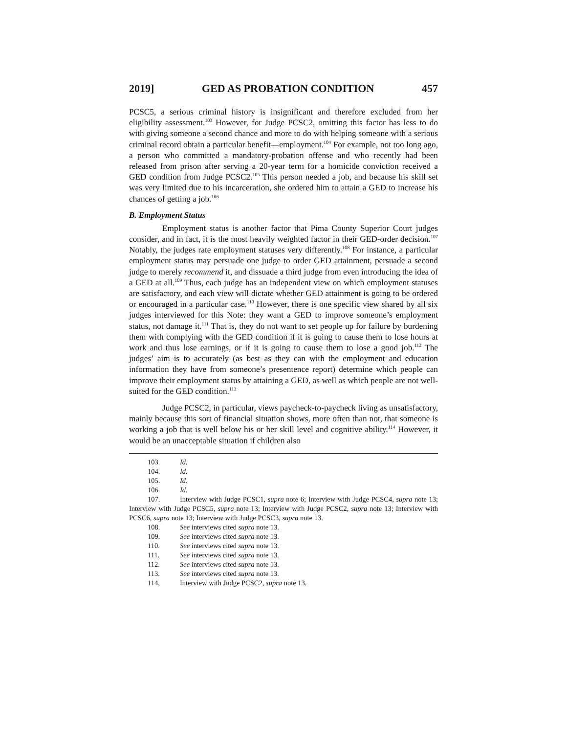2019] GED AS PROBATION CONDITION 457
PCSC5, a serious criminal history is insignificant and therefore excluded from her eligibility assessment.<sup>103</sup> However, for Judge PCSC2, omitting this factor has less to do with giving someone a second chance and more to do with helping someone with a serious criminal record obtain a particular benefit—employment.<sup>104</sup> For example, not too long ago, a person who committed a mandatory-probation offense and who recently had been released from prison after serving a 20-year term for a homicide conviction received a GED condition from Judge PCSC2.<sup>105</sup> This person needed a job, and because his skill set was very limited due to his incarceration, she ordered him to attain a GED to increase his chances of getting a job.<sup>106</sup>
B. Employment Status
Employment status is another factor that Pima County Superior Court judges consider, and in fact, it is the most heavily weighted factor in their GED-order decision.<sup>107</sup> Notably, the judges rate employment statuses very differently.<sup>108</sup> For instance, a particular employment status may persuade one judge to order GED attainment, persuade a second judge to merely recommend it, and dissuade a third judge from even introducing the idea of a GED at all.<sup>109</sup> Thus, each judge has an independent view on which employment statuses are satisfactory, and each view will dictate whether GED attainment is going to be ordered or encouraged in a particular case.<sup>110</sup> However, there is one specific view shared by all six judges interviewed for this Note: they want a GED to improve someone’s employment status, not damage it.<sup>111</sup> That is, they do not want to set people up for failure by burdening them with complying with the GED condition if it is going to cause them to lose hours at work and thus lose earnings, or if it is going to cause them to lose a good job.<sup>112</sup> The judges’ aim is to accurately (as best as they can with the employment and education information they have from someone’s presentence report) determine which people can improve their employment status by attaining a GED, as well as which people are not well-suited for the GED condition.<sup>113</sup>
Judge PCSC2, in particular, views paycheck-to-paycheck living as unsatisfactory, mainly because this sort of financial situation shows, more often than not, that someone is working a job that is well below his or her skill level and cognitive ability.<sup>114</sup> However, it would be an unacceptable situation if children also
103. Id.
104. Id.
105. Id.
106. Id.
107. Interview with Judge PCSC1, supra note 6; Interview with Judge PCSC4, supra note 13; Interview with Judge PCSC5, supra note 13; Interview with Judge PCSC2, supra note 13; Interview with PCSC6, supra note 13; Interview with Judge PCSC3, supra note 13.
108. See interviews cited supra note 13.
109. See interviews cited supra note 13.
110. See interviews cited supra note 13.
111. See interviews cited supra note 13.
112. See interviews cited supra note 13.
113. See interviews cited supra note 13.
114. Interview with Judge PCSC2, supra note 13.